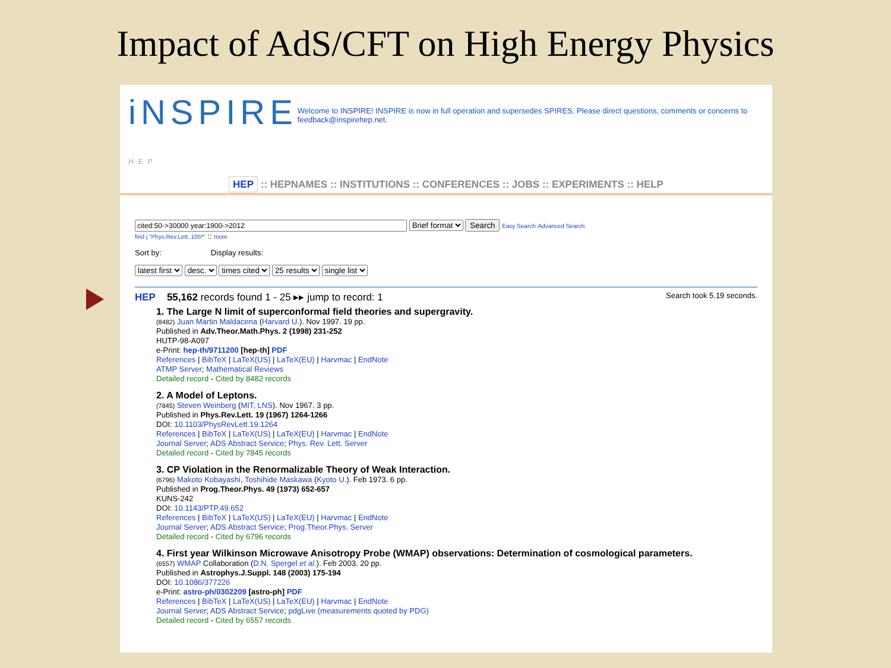Impact of AdS/CFT on High Energy Physics
iNSPIRE HEP
Welcome to INSPIRE! INSPIRE is now in full operation and supersedes SPIRES. Please direct questions, comments or concerns to feedback@inspirehep.net.
HEP :: HEPNAMES :: INSTITUTIONS :: CONFERENCES :: JOBS :: EXPERIMENTS :: HELP
Brief format Search Easy Search Advanced Search
find j "Phys.Rev.Lett.,105*" :: more
Sort by: Display results:
latest first desc. times cited 25 results single list
HEP 55,162 records found 1 - 25 ▸▸ jump to record: 1 Search took 5.19 seconds.
1. The Large N limit of superconformal field theories and supergravity.
(8482) Juan Martin Maldacena (Harvard U.). Nov 1997. 19 pp.
Published in Adv.Theor.Math.Phys. 2 (1998) 231-252
HUTP-98-A097
e-Print: hep-th/9711200 [hep-th] PDF
References | BibTeX | LaTeX(US) | LaTeX(EU) | Harvmac | EndNote
ATMP Server; Mathematical Reviews
Detailed record - Cited by 8482 records
2. A Model of Leptons.
(7845) Steven Weinberg (MIT, LNS). Nov 1967. 3 pp.
Published in Phys.Rev.Lett. 19 (1967) 1264-1266
DOI: 10.1103/PhysRevLett.19.1264
References | BibTeX | LaTeX(US) | LaTeX(EU) | Harvmac | EndNote
Journal Server; ADS Abstract Service; Phys. Rev. Lett. Server
Detailed record - Cited by 7845 records
3. CP Violation in the Renormalizable Theory of Weak Interaction.
(6796) Makoto Kobayashi, Toshihide Maskawa (Kyoto U.). Feb 1973. 6 pp.
Published in Prog.Theor.Phys. 49 (1973) 652-657
KUNS-242
DOI: 10.1143/PTP.49.652
References | BibTeX | LaTeX(US) | LaTeX(EU) | Harvmac | EndNote
Journal Server; ADS Abstract Service; Prog.Theor.Phys. Server
Detailed record - Cited by 6796 records
4. First year Wilkinson Microwave Anisotropy Probe (WMAP) observations: Determination of cosmological parameters.
(6557) WMAP Collaboration (D.N. Spergel et al.). Feb 2003. 20 pp.
Published in Astrophys.J.Suppl. 148 (2003) 175-194
DOI: 10.1086/377226
e-Print: astro-ph/0302209 [astro-ph] PDF
References | BibTeX | LaTeX(US) | LaTeX(EU) | Harvmac | EndNote
Journal Server; ADS Abstract Service; pdgLive (measurements quoted by PDG)
Detailed record - Cited by 6557 records